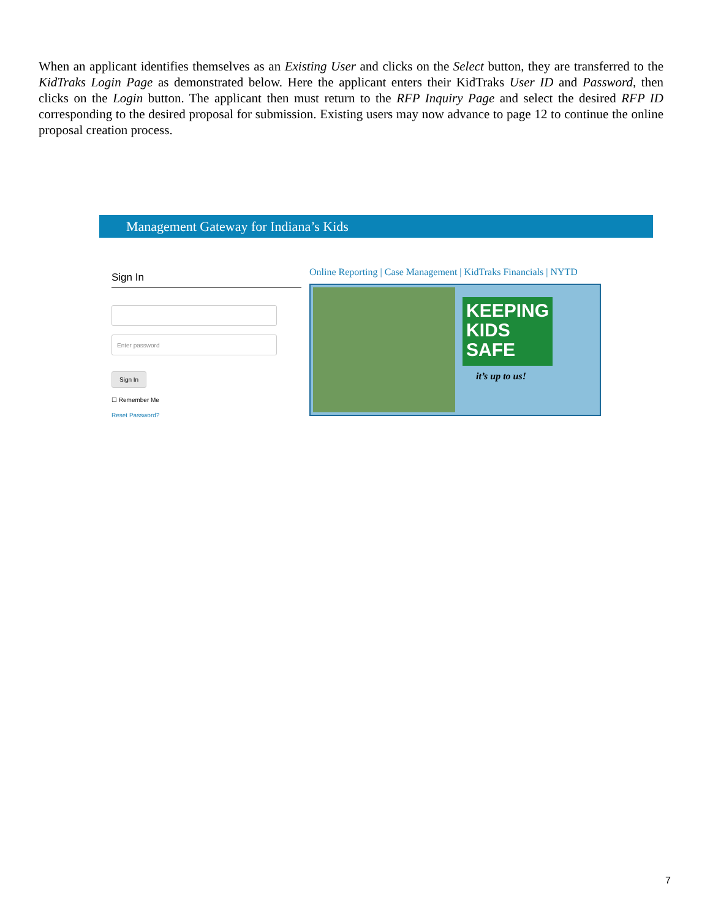When an applicant identifies themselves as an Existing User and clicks on the Select button, they are transferred to the KidTraks Login Page as demonstrated below. Here the applicant enters their KidTraks User ID and Password, then clicks on the Login button. The applicant then must return to the RFP Inquiry Page and select the desired RFP ID corresponding to the desired proposal for submission. Existing users may now advance to page 12 to continue the online proposal creation process.
Management Gateway for Indiana’s Kids
Sign In
Enter password
Sign In
☐ Remember Me
Reset Password?
Online Reporting | Case Management | KidTraks Financials | NYTD
KEEPING
KIDS
SAFE
it’s up to us!
7